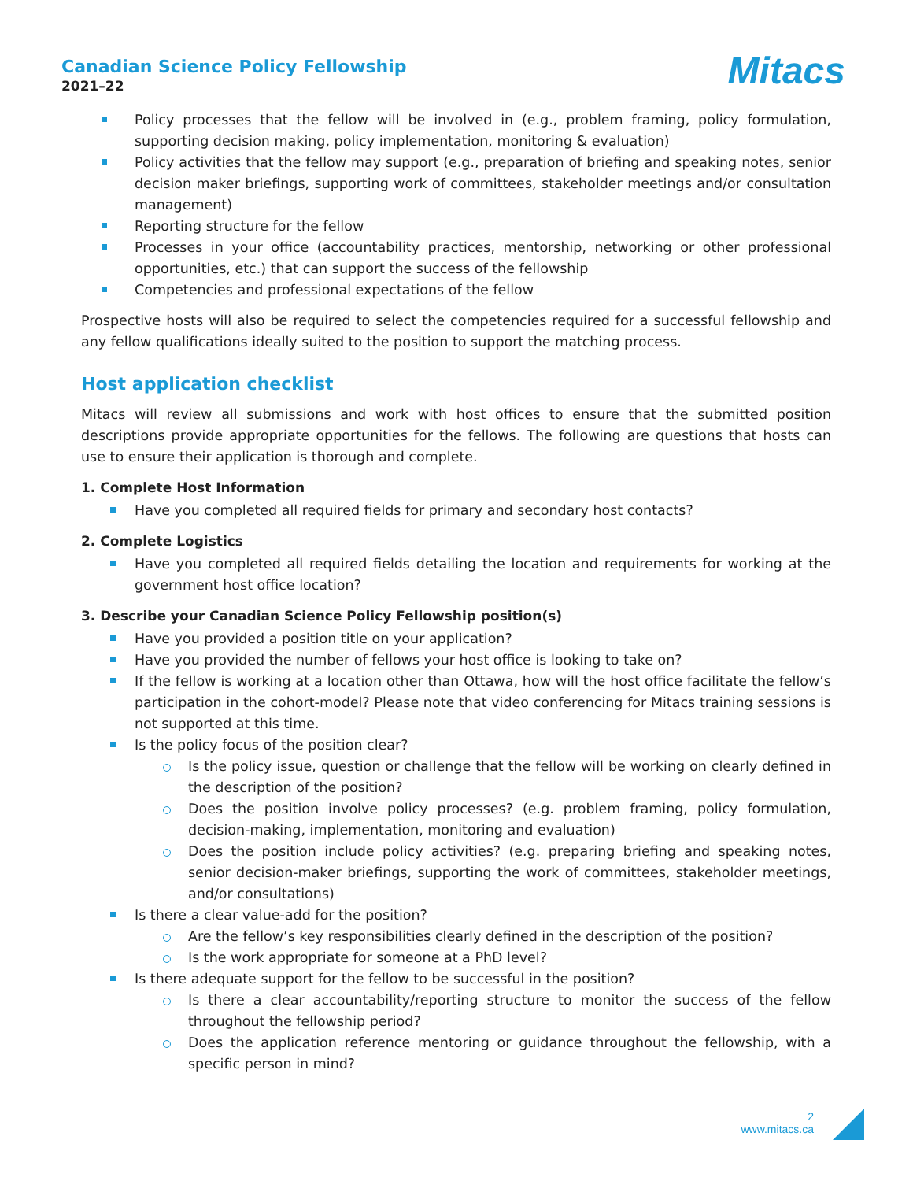Canadian Science Policy Fellowship
2021–22
Mitacs
Policy processes that the fellow will be involved in (e.g., problem framing, policy formulation, supporting decision making, policy implementation, monitoring & evaluation)
Policy activities that the fellow may support (e.g., preparation of briefing and speaking notes, senior decision maker briefings, supporting work of committees, stakeholder meetings and/or consultation management)
Reporting structure for the fellow
Processes in your office (accountability practices, mentorship, networking or other professional opportunities, etc.) that can support the success of the fellowship
Competencies and professional expectations of the fellow
Prospective hosts will also be required to select the competencies required for a successful fellowship and any fellow qualifications ideally suited to the position to support the matching process.
Host application checklist
Mitacs will review all submissions and work with host offices to ensure that the submitted position descriptions provide appropriate opportunities for the fellows. The following are questions that hosts can use to ensure their application is thorough and complete.
1. Complete Host Information
Have you completed all required fields for primary and secondary host contacts?
2. Complete Logistics
Have you completed all required fields detailing the location and requirements for working at the government host office location?
3. Describe your Canadian Science Policy Fellowship position(s)
Have you provided a position title on your application?
Have you provided the number of fellows your host office is looking to take on?
If the fellow is working at a location other than Ottawa, how will the host office facilitate the fellow’s participation in the cohort-model? Please note that video conferencing for Mitacs training sessions is not supported at this time.
Is the policy focus of the position clear?
Is the policy issue, question or challenge that the fellow will be working on clearly defined in the description of the position?
Does the position involve policy processes? (e.g. problem framing, policy formulation, decision-making, implementation, monitoring and evaluation)
Does the position include policy activities? (e.g. preparing briefing and speaking notes, senior decision-maker briefings, supporting the work of committees, stakeholder meetings, and/or consultations)
Is there a clear value-add for the position?
Are the fellow’s key responsibilities clearly defined in the description of the position?
Is the work appropriate for someone at a PhD level?
Is there adequate support for the fellow to be successful in the position?
Is there a clear accountability/reporting structure to monitor the success of the fellow throughout the fellowship period?
Does the application reference mentoring or guidance throughout the fellowship, with a specific person in mind?
2
www.mitacs.ca